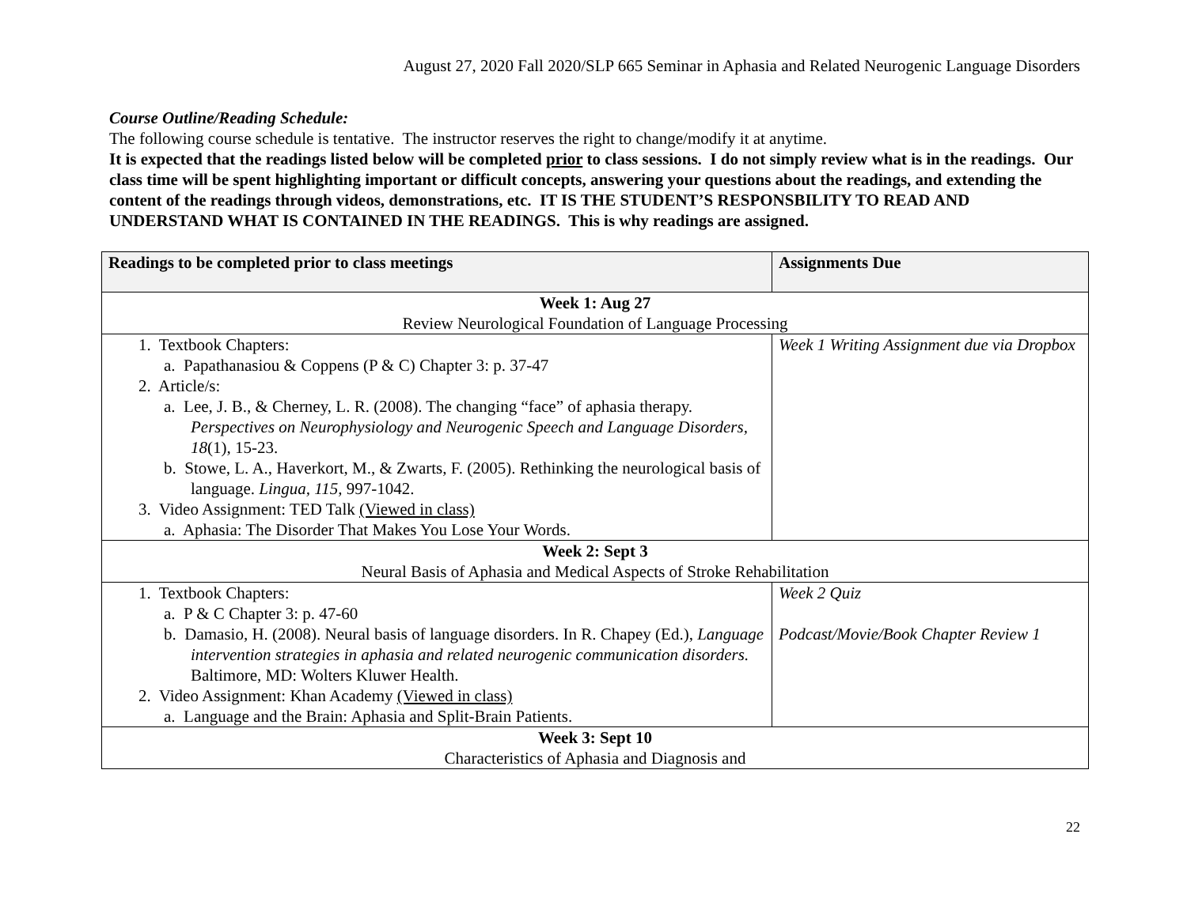August 27, 2020 Fall 2020/SLP 665 Seminar in Aphasia and Related Neurogenic Language Disorders
Course Outline/Reading Schedule:
The following course schedule is tentative. The instructor reserves the right to change/modify it at anytime.
It is expected that the readings listed below will be completed prior to class sessions. I do not simply review what is in the readings. Our class time will be spent highlighting important or difficult concepts, answering your questions about the readings, and extending the content of the readings through videos, demonstrations, etc. IT IS THE STUDENT’S RESPONSBILITY TO READ AND UNDERSTAND WHAT IS CONTAINED IN THE READINGS. This is why readings are assigned.
| Readings to be completed prior to class meetings | Assignments Due |
| Week 1: Aug 27 Review Neurological Foundation of Language Processing | |
| 1. Textbook Chapters: a. Papathanasiou & Coppens (P & C) Chapter 3: p. 37-47 2. Article/s: a. Lee, J. B., & Cherney, L. R. (2008). The changing “face” of aphasia therapy. Perspectives on Neurophysiology and Neurogenic Speech and Language Disorders, 18 (1), 15-23. b. Stowe, L. A., Haverkort, M., & Zwarts, F. (2005). Rethinking the neurological basis of language. Lingua, 115, 997-1042. 3. Video Assignment: TED Talk (Viewed in class) a. Aphasia: The Disorder That Makes You Lose Your Words. | Week 1 Writing Assignment due via Dropbox |
| Week 2: Sept 3 Neural Basis of Aphasia and Medical Aspects of Stroke Rehabilitation | |
| 1. Textbook Chapters: a. P & C Chapter 3: p. 47-60 b. Damasio, H. (2008). Neural basis of language disorders. In R. Chapey (Ed.), Language intervention strategies in aphasia and related neurogenic communication disorders. Baltimore, MD: Wolters Kluwer Health. 2. Video Assignment: Khan Academy (Viewed in class) a. Language and the Brain: Aphasia and Split-Brain Patients. | Week 2 Quiz Podcast/Movie/Book Chapter Review 1 |
| Week 3: Sept 10 Characteristics of Aphasia and Diagnosis and | |
22